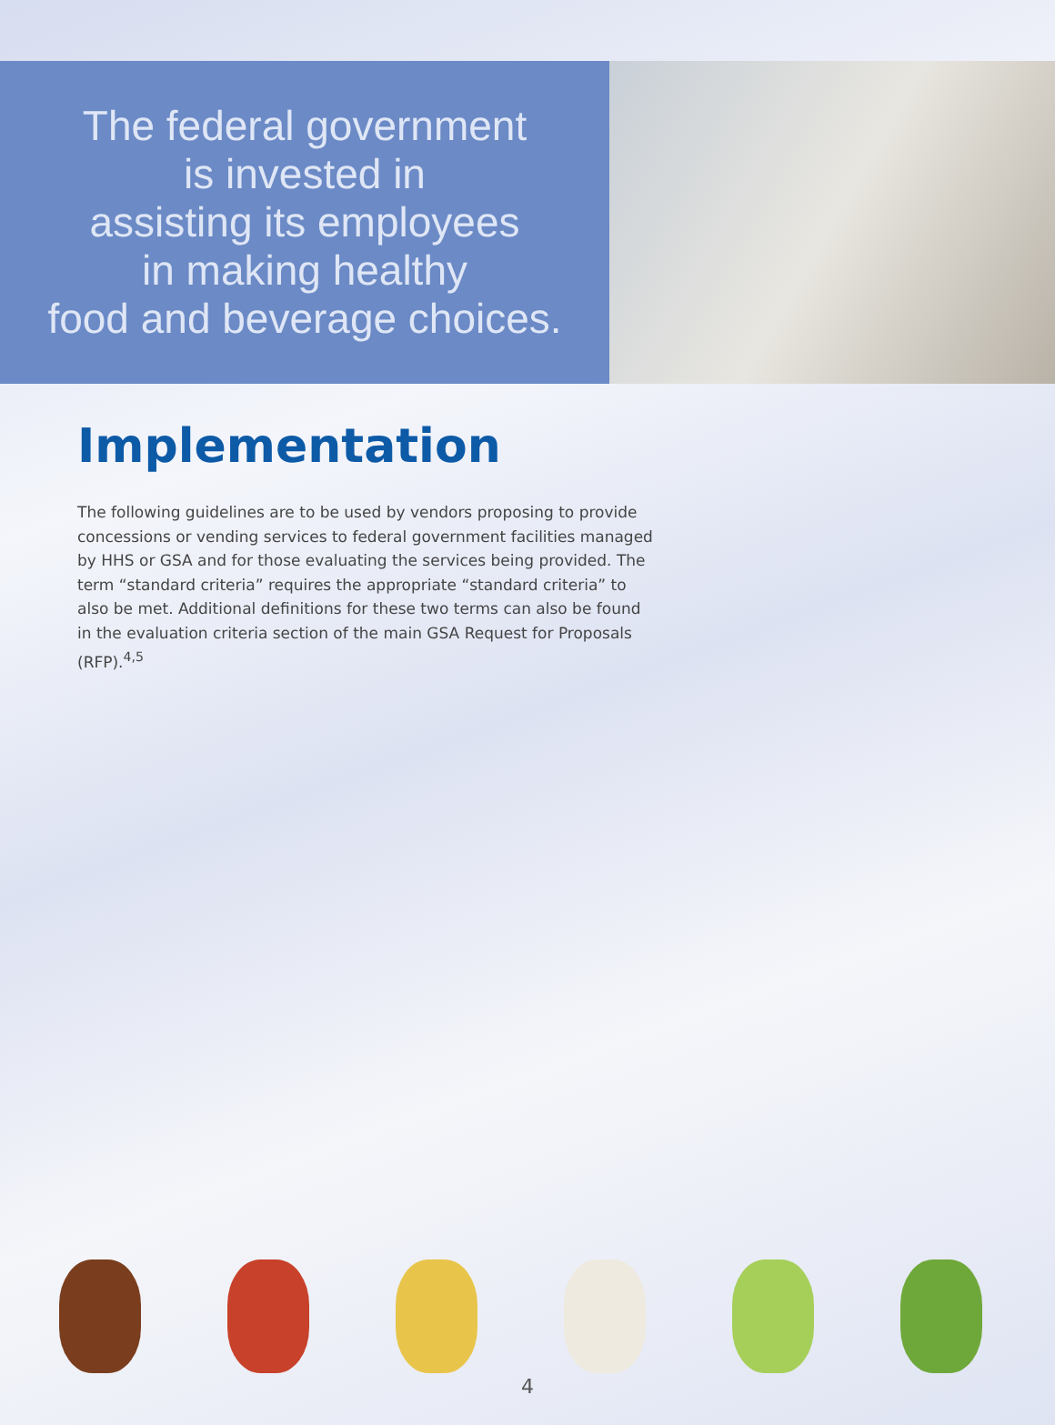The federal government
is invested in
assisting its employees
in making healthy
food and beverage choices.
Implementation
The following guidelines are to be used by vendors proposing to provide concessions or vending services to federal government facilities managed by HHS or GSA and for those evaluating the services being provided. The term “standard criteria” requires the appropriate “standard criteria” to also be met. Additional definitions for these two terms can also be found in the evaluation criteria section of the main GSA Request for Proposals (RFP).<sup>4,5</sup>
4